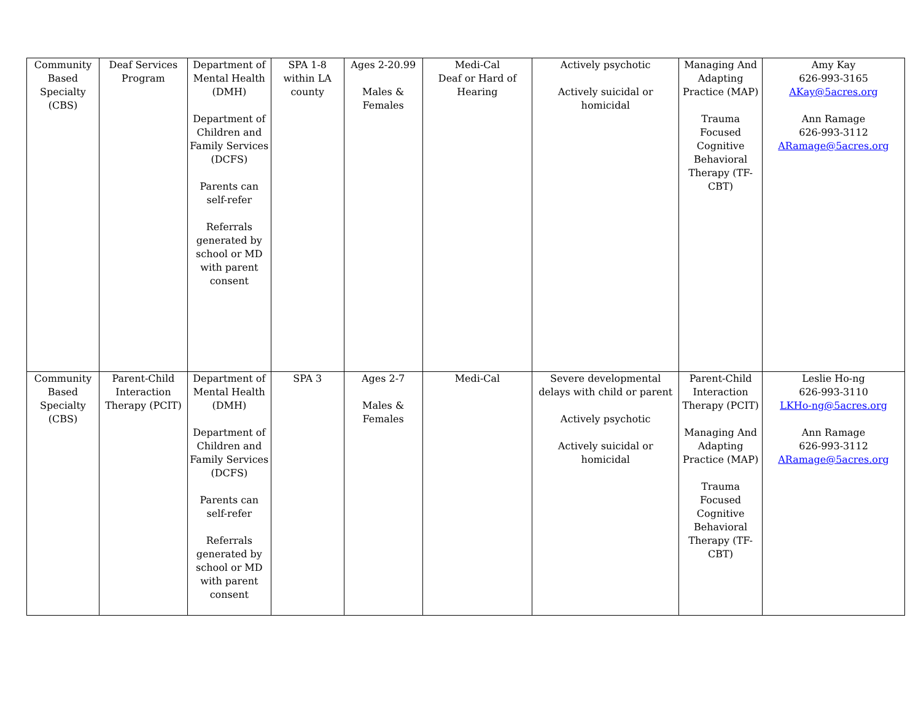| Community Based Specialty (CBS) | Deaf Services Program | Department of Mental Health (DMH) Department of Children and Family Services (DCFS) Parents can self-refer Referrals generated by school or MD with parent consent | SPA 1-8 within LA county | Ages 2-20.99 Males & Females | Medi-Cal Deaf or Hard of Hearing | Actively psychotic Actively suicidal or homicidal | Managing And Adapting Practice (MAP) Trauma Focused Cognitive Behavioral Therapy (TF-CBT) | Amy Kay 626-993-3165 AKay@5acres.org Ann Ramage 626-993-3112 ARamage@5acres.org |
| Community Based Specialty (CBS) | Parent-Child Interaction Therapy (PCIT) | Department of Mental Health (DMH) Department of Children and Family Services (DCFS) Parents can self-refer Referrals generated by school or MD with parent consent | SPA 3 | Ages 2-7 Males & Females | Medi-Cal | Severe developmental delays with child or parent Actively psychotic Actively suicidal or homicidal | Parent-Child Interaction Therapy (PCIT) Managing And Adapting Practice (MAP) Trauma Focused Cognitive Behavioral Therapy (TF-CBT) | Leslie Ho-ng 626-993-3110 LKHo-ng@5acres.org Ann Ramage 626-993-3112 ARamage@5acres.org |